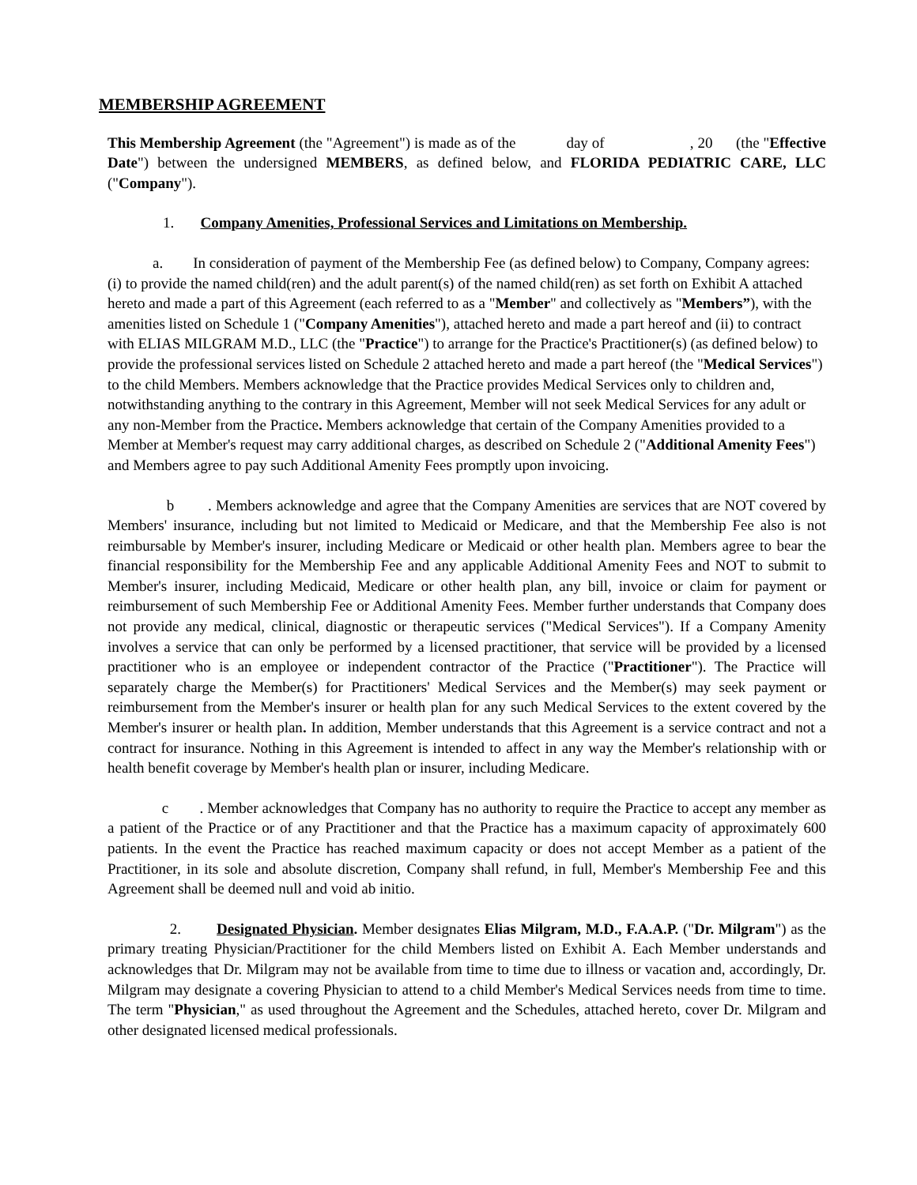MEMBERSHIP AGREEMENT
This Membership Agreement (the "Agreement") is made as of the day of , 20 (the "Effective Date") between the undersigned MEMBERS, as defined below, and FLORIDA PEDIATRIC CARE, LLC ("Company").
1. Company Amenities, Professional Services and Limitations on Membership.
a. In consideration of payment of the Membership Fee (as defined below) to Company, Company agrees: (i) to provide the named child(ren) and the adult parent(s) of the named child(ren) as set forth on Exhibit A attached hereto and made a part of this Agreement (each referred to as a "Member" and collectively as "Members”), with the amenities listed on Schedule 1 ("Company Amenities"), attached hereto and made a part hereof and (ii) to contract with ELIAS MILGRAM M.D., LLC (the "Practice") to arrange for the Practice's Practitioner(s) (as defined below) to provide the professional services listed on Schedule 2 attached hereto and made a part hereof (the "Medical Services") to the child Members. Members acknowledge that the Practice provides Medical Services only to children and, notwithstanding anything to the contrary in this Agreement, Member will not seek Medical Services for any adult or any non-Member from the Practice. Members acknowledge that certain of the Company Amenities provided to a Member at Member's request may carry additional charges, as described on Schedule 2 ("Additional Amenity Fees") and Members agree to pay such Additional Amenity Fees promptly upon invoicing.
b . Members acknowledge and agree that the Company Amenities are services that are NOT covered by Members' insurance, including but not limited to Medicaid or Medicare, and that the Membership Fee also is not reimbursable by Member's insurer, including Medicare or Medicaid or other health plan. Members agree to bear the financial responsibility for the Membership Fee and any applicable Additional Amenity Fees and NOT to submit to Member's insurer, including Medicaid, Medicare or other health plan, any bill, invoice or claim for payment or reimbursement of such Membership Fee or Additional Amenity Fees. Member further understands that Company does not provide any medical, clinical, diagnostic or therapeutic services ("Medical Services"). If a Company Amenity involves a service that can only be performed by a licensed practitioner, that service will be provided by a licensed practitioner who is an employee or independent contractor of the Practice ("Practitioner"). The Practice will separately charge the Member(s) for Practitioners' Medical Services and the Member(s) may seek payment or reimbursement from the Member's insurer or health plan for any such Medical Services to the extent covered by the Member's insurer or health plan. In addition, Member understands that this Agreement is a service contract and not a contract for insurance. Nothing in this Agreement is intended to affect in any way the Member's relationship with or health benefit coverage by Member's health plan or insurer, including Medicare.
c . Member acknowledges that Company has no authority to require the Practice to accept any member as a patient of the Practice or of any Practitioner and that the Practice has a maximum capacity of approximately 600 patients. In the event the Practice has reached maximum capacity or does not accept Member as a patient of the Practitioner, in its sole and absolute discretion, Company shall refund, in full, Member's Membership Fee and this Agreement shall be deemed null and void ab initio.
2. Designated Physician. Member designates Elias Milgram, M.D., F.A.A.P. ("Dr. Milgram") as the primary treating Physician/Practitioner for the child Members listed on Exhibit A. Each Member understands and acknowledges that Dr. Milgram may not be available from time to time due to illness or vacation and, accordingly, Dr. Milgram may designate a covering Physician to attend to a child Member's Medical Services needs from time to time. The term "Physician," as used throughout the Agreement and the Schedules, attached hereto, cover Dr. Milgram and other designated licensed medical professionals.